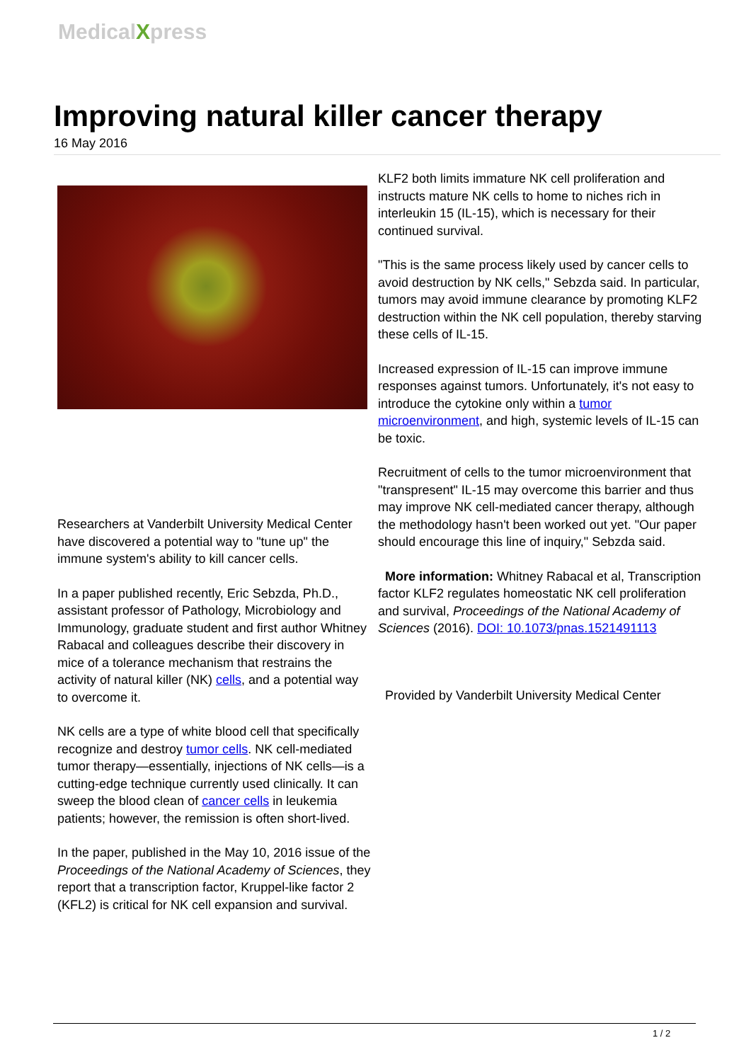MedicalXpress
Improving natural killer cancer therapy
16 May 2016
Researchers at Vanderbilt University Medical Center have discovered a potential way to "tune up" the immune system's ability to kill cancer cells.
In a paper published recently, Eric Sebzda, Ph.D., assistant professor of Pathology, Microbiology and Immunology, graduate student and first author Whitney Rabacal and colleagues describe their discovery in mice of a tolerance mechanism that restrains the activity of natural killer (NK) cells, and a potential way to overcome it.
NK cells are a type of white blood cell that specifically recognize and destroy tumor cells. NK cell-mediated tumor therapy—essentially, injections of NK cells—is a cutting-edge technique currently used clinically. It can sweep the blood clean of cancer cells in leukemia patients; however, the remission is often short-lived.
In the paper, published in the May 10, 2016 issue of the Proceedings of the National Academy of Sciences, they report that a transcription factor, Kruppel-like factor 2 (KFL2) is critical for NK cell expansion and survival.
KLF2 both limits immature NK cell proliferation and instructs mature NK cells to home to niches rich in interleukin 15 (IL-15), which is necessary for their continued survival.
"This is the same process likely used by cancer cells to avoid destruction by NK cells," Sebzda said. In particular, tumors may avoid immune clearance by promoting KLF2 destruction within the NK cell population, thereby starving these cells of IL-15.
Increased expression of IL-15 can improve immune responses against tumors. Unfortunately, it's not easy to introduce the cytokine only within a tumor microenvironment, and high, systemic levels of IL-15 can be toxic.
Recruitment of cells to the tumor microenvironment that "transpresent" IL-15 may overcome this barrier and thus may improve NK cell-mediated cancer therapy, although the methodology hasn't been worked out yet. "Our paper should encourage this line of inquiry," Sebzda said.
More information: Whitney Rabacal et al, Transcription factor KLF2 regulates homeostatic NK cell proliferation and survival, Proceedings of the National Academy of Sciences (2016). DOI: 10.1073/pnas.1521491113
Provided by Vanderbilt University Medical Center
1 / 2